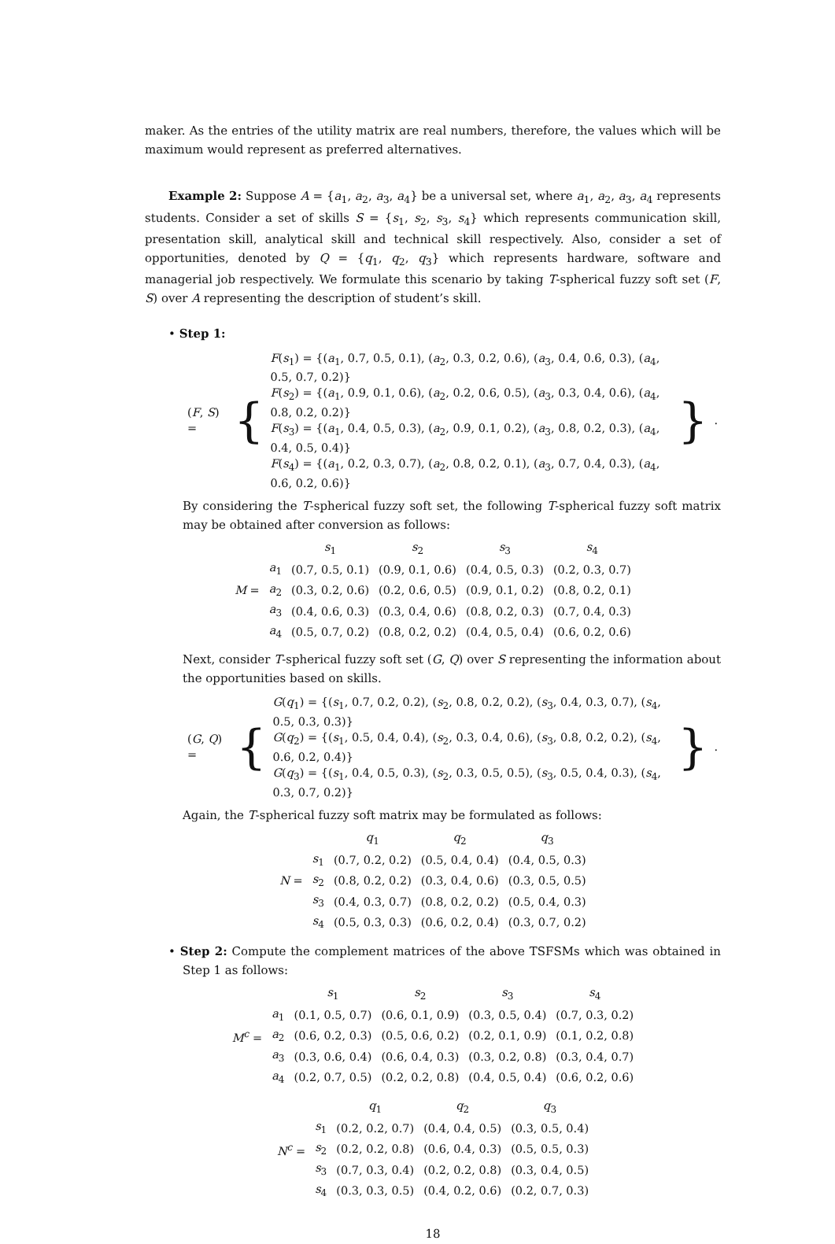maker. As the entries of the utility matrix are real numbers, therefore, the values which will be maximum would represent as preferred alternatives.
Example 2: Suppose A = {a<sub>1</sub>, a<sub>2</sub>, a<sub>3</sub>, a<sub>4</sub>} be a universal set, where a<sub>1</sub>, a<sub>2</sub>, a<sub>3</sub>, a<sub>4</sub> represents students. Consider a set of skills S = {s<sub>1</sub>, s<sub>2</sub>, s<sub>3</sub>, s<sub>4</sub>} which represents communication skill, presentation skill, analytical skill and technical skill respectively. Also, consider a set of opportunities, denoted by Q = {q<sub>1</sub>, q<sub>2</sub>, q<sub>3</sub>} which represents hardware, software and managerial job respectively. We formulate this scenario by taking T-spherical fuzzy soft set (F, S) over A representing the description of student’s skill.
• Step 1:
| ( F , S ) = | { | F ( s<sub>1</sub>) = {( a<sub>1</sub>, 0.7, 0.5, 0.1), ( a<sub>2</sub>, 0.3, 0.2, 0.6), ( a<sub>3</sub>, 0.4, 0.6, 0.3), ( a<sub>4</sub>, 0.5, 0.7, 0.2)} | } | . |
| | | F ( s<sub>2</sub>) = {( a<sub>1</sub>, 0.9, 0.1, 0.6), ( a<sub>2</sub>, 0.2, 0.6, 0.5), ( a<sub>3</sub>, 0.3, 0.4, 0.6), ( a<sub>4</sub>, 0.8, 0.2, 0.2)} | | |
| | | F ( s<sub>3</sub>) = {( a<sub>1</sub>, 0.4, 0.5, 0.3), ( a<sub>2</sub>, 0.9, 0.1, 0.2), ( a<sub>3</sub>, 0.8, 0.2, 0.3), ( a<sub>4</sub>, 0.4, 0.5, 0.4)} | | |
| | | F ( s<sub>4</sub>) = {( a<sub>1</sub>, 0.2, 0.3, 0.7), ( a<sub>2</sub>, 0.8, 0.2, 0.1), ( a<sub>3</sub>, 0.7, 0.4, 0.3), ( a<sub>4</sub>, 0.6, 0.2, 0.6)} | | |
By considering the T-spherical fuzzy soft set, the following T-spherical fuzzy soft matrix may be obtained after conversion as follows:
| | | s<sub>1</sub> | s<sub>2</sub> | s<sub>3</sub> | s<sub>4</sub> |
| | a<sub>1</sub> | (0.7, 0.5, 0.1) | (0.9, 0.1, 0.6) | (0.4, 0.5, 0.3) | (0.2, 0.3, 0.7) |
| M = | a<sub>2</sub> | (0.3, 0.2, 0.6) | (0.2, 0.6, 0.5) | (0.9, 0.1, 0.2) | (0.8, 0.2, 0.1) |
| | a<sub>3</sub> | (0.4, 0.6, 0.3) | (0.3, 0.4, 0.6) | (0.8, 0.2, 0.3) | (0.7, 0.4, 0.3) |
| | a<sub>4</sub> | (0.5, 0.7, 0.2) | (0.8, 0.2, 0.2) | (0.4, 0.5, 0.4) | (0.6, 0.2, 0.6) |
Next, consider T-spherical fuzzy soft set (G, Q) over S representing the information about the opportunities based on skills.
| ( G , Q ) = | { | G ( q<sub>1</sub>) = {( s<sub>1</sub>, 0.7, 0.2, 0.2), ( s<sub>2</sub>, 0.8, 0.2, 0.2), ( s<sub>3</sub>, 0.4, 0.3, 0.7), ( s<sub>4</sub>, 0.5, 0.3, 0.3)} | } | . |
| | | G ( q<sub>2</sub>) = {( s<sub>1</sub>, 0.5, 0.4, 0.4), ( s<sub>2</sub>, 0.3, 0.4, 0.6), ( s<sub>3</sub>, 0.8, 0.2, 0.2), ( s<sub>4</sub>, 0.6, 0.2, 0.4)} | | |
| | | G ( q<sub>3</sub>) = {( s<sub>1</sub>, 0.4, 0.5, 0.3), ( s<sub>2</sub>, 0.3, 0.5, 0.5), ( s<sub>3</sub>, 0.5, 0.4, 0.3), ( s<sub>4</sub>, 0.3, 0.7, 0.2)} | | |
Again, the T-spherical fuzzy soft matrix may be formulated as follows:
| | | q<sub>1</sub> | q<sub>2</sub> | q<sub>3</sub> |
| | s<sub>1</sub> | (0.7, 0.2, 0.2) | (0.5, 0.4, 0.4) | (0.4, 0.5, 0.3) |
| N = | s<sub>2</sub> | (0.8, 0.2, 0.2) | (0.3, 0.4, 0.6) | (0.3, 0.5, 0.5) |
| | s<sub>3</sub> | (0.4, 0.3, 0.7) | (0.8, 0.2, 0.2) | (0.5, 0.4, 0.3) |
| | s<sub>4</sub> | (0.5, 0.3, 0.3) | (0.6, 0.2, 0.4) | (0.3, 0.7, 0.2) |
• Step 2: Compute the complement matrices of the above TSFSMs which was obtained in Step 1 as follows:
| | | s<sub>1</sub> | s<sub>2</sub> | s<sub>3</sub> | s<sub>4</sub> |
| | a<sub>1</sub> | (0.1, 0.5, 0.7) | (0.6, 0.1, 0.9) | (0.3, 0.5, 0.4) | (0.7, 0.3, 0.2) |
| M<sup>c</sup> = | a<sub>2</sub> | (0.6, 0.2, 0.3) | (0.5, 0.6, 0.2) | (0.2, 0.1, 0.9) | (0.1, 0.2, 0.8) |
| | a<sub>3</sub> | (0.3, 0.6, 0.4) | (0.6, 0.4, 0.3) | (0.3, 0.2, 0.8) | (0.3, 0.4, 0.7) |
| | a<sub>4</sub> | (0.2, 0.7, 0.5) | (0.2, 0.2, 0.8) | (0.4, 0.5, 0.4) | (0.6, 0.2, 0.6) |
| | | q<sub>1</sub> | q<sub>2</sub> | q<sub>3</sub> |
| | s<sub>1</sub> | (0.2, 0.2, 0.7) | (0.4, 0.4, 0.5) | (0.3, 0.5, 0.4) |
| N<sup>c</sup> = | s<sub>2</sub> | (0.2, 0.2, 0.8) | (0.6, 0.4, 0.3) | (0.5, 0.5, 0.3) |
| | s<sub>3</sub> | (0.7, 0.3, 0.4) | (0.2, 0.2, 0.8) | (0.3, 0.4, 0.5) |
| | s<sub>4</sub> | (0.3, 0.3, 0.5) | (0.4, 0.2, 0.6) | (0.2, 0.7, 0.3) |
18